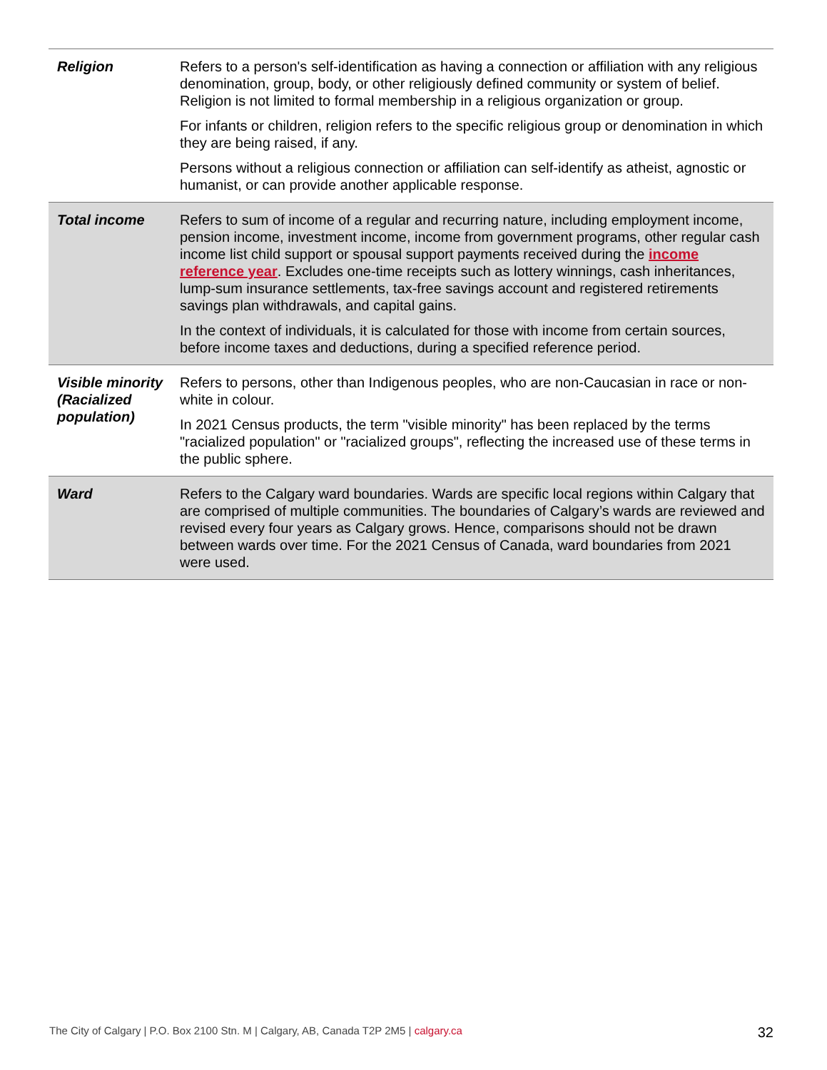| Religion | Refers to a person's self-identification as having a connection or affiliation with any religious denomination, group, body, or other religiously defined community or system of belief. Religion is not limited to formal membership in a religious organization or group. For infants or children, religion refers to the specific religious group or denomination in which they are being raised, if any. Persons without a religious connection or affiliation can self-identify as atheist, agnostic or humanist, or can provide another applicable response. |
| Total income | Refers to sum of income of a regular and recurring nature, including employment income, pension income, investment income, income from government programs, other regular cash income list child support or spousal support payments received during the income reference year . Excludes one-time receipts such as lottery winnings, cash inheritances, lump-sum insurance settlements, tax-free savings account and registered retirements savings plan withdrawals, and capital gains. In the context of individuals, it is calculated for those with income from certain sources, before income taxes and deductions, during a specified reference period. |
| Visible minority (Racialized population) | Refers to persons, other than Indigenous peoples, who are non-Caucasian in race or non-white in colour. In 2021 Census products, the term "visible minority" has been replaced by the terms "racialized population" or "racialized groups", reflecting the increased use of these terms in the public sphere. |
| Ward | Refers to the Calgary ward boundaries. Wards are specific local regions within Calgary that are comprised of multiple communities. The boundaries of Calgary’s wards are reviewed and revised every four years as Calgary grows. Hence, comparisons should not be drawn between wards over time. For the 2021 Census of Canada, ward boundaries from 2021 were used. |
The City of Calgary | P.O. Box 2100 Stn. M | Calgary, AB, Canada T2P 2M5 | calgary.ca 32